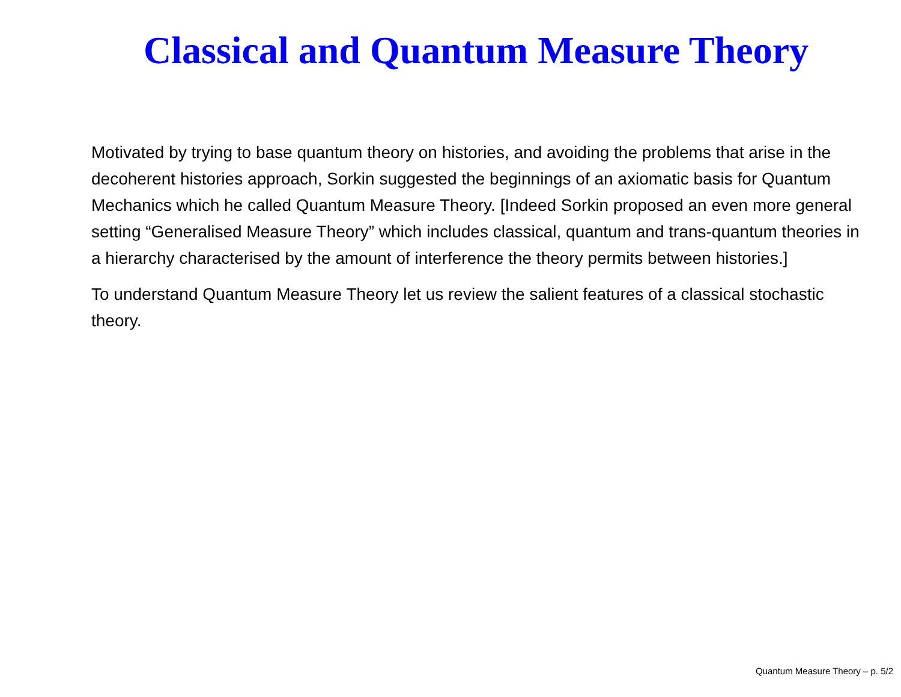Classical and Quantum Measure Theory
Motivated by trying to base quantum theory on histories, and avoiding the problems that arise in the decoherent histories approach, Sorkin suggested the beginnings of an axiomatic basis for Quantum Mechanics which he called Quantum Measure Theory. [Indeed Sorkin proposed an even more general setting “Generalised Measure Theory” which includes classical, quantum and trans-quantum theories in a hierarchy characterised by the amount of interference the theory permits between histories.]
To understand Quantum Measure Theory let us review the salient features of a classical stochastic theory.
Quantum Measure Theory – p. 5/2